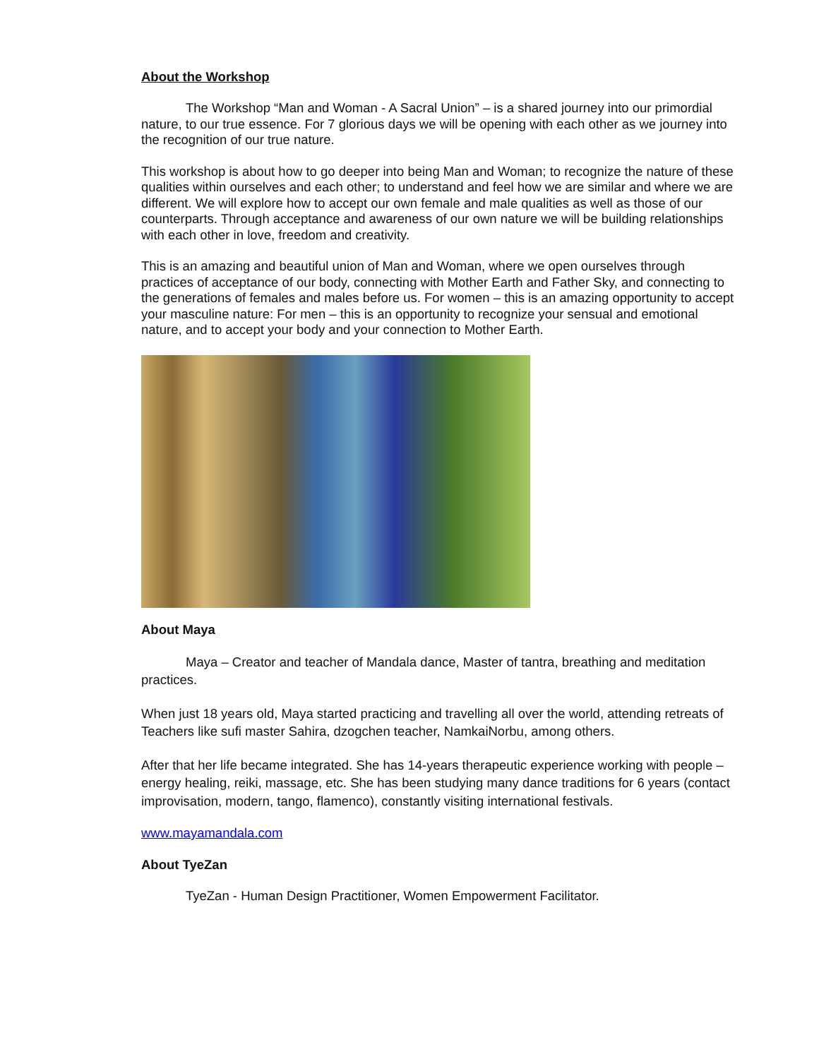About the Workshop
The Workshop “Man and Woman - A Sacral Union” – is a shared journey into our primordial nature, to our true essence. For 7 glorious days we will be opening with each other as we journey into the recognition of our true nature.
This workshop is about how to go deeper into being Man and Woman; to recognize the nature of these qualities within ourselves and each other; to understand and feel how we are similar and where we are different. We will explore how to accept our own female and male qualities as well as those of our counterparts. Through acceptance and awareness of our own nature we will be building relationships with each other in love, freedom and creativity.
This is an amazing and beautiful union of Man and Woman, where we open ourselves through practices of acceptance of our body, connecting with Mother Earth and Father Sky, and connecting to the generations of females and males before us. For women – this is an amazing opportunity to accept your masculine nature: For men – this is an opportunity to recognize your sensual and emotional nature, and to accept your body and your connection to Mother Earth.
About Maya
Maya – Creator and teacher of Mandala dance, Master of tantra, breathing and meditation practices.
When just 18 years old, Maya started practicing and travelling all over the world, attending retreats of Teachers like sufi master Sahira, dzogchen teacher, NamkaiNorbu, among others.
After that her life became integrated. She has 14-years therapeutic experience working with people – energy healing, reiki, massage, etc. She has been studying many dance traditions for 6 years (contact improvisation, modern, tango, flamenco), constantly visiting international festivals.
www.mayamandala.com
About TyeZan
TyeZan - Human Design Practitioner, Women Empowerment Facilitator.